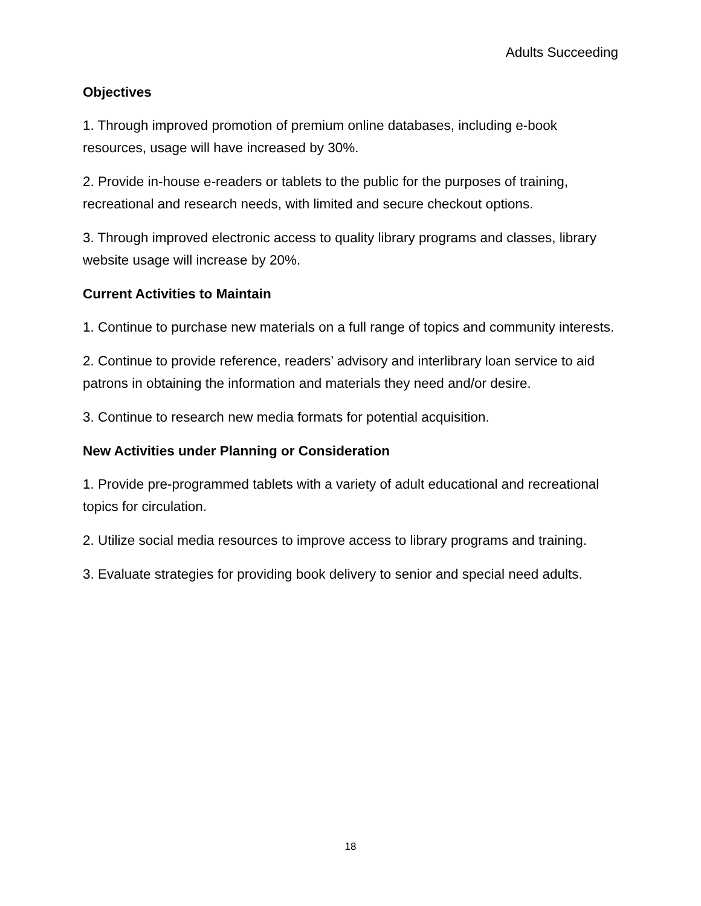Adults Succeeding
Objectives
1. Through improved promotion of premium online databases, including e-book resources, usage will have increased by 30%.
2. Provide in-house e-readers or tablets to the public for the purposes of training, recreational and research needs, with limited and secure checkout options.
3. Through improved electronic access to quality library programs and classes, library website usage will increase by 20%.
Current Activities to Maintain
1. Continue to purchase new materials on a full range of topics and community interests.
2. Continue to provide reference, readers’ advisory and interlibrary loan service to aid patrons in obtaining the information and materials they need and/or desire.
3. Continue to research new media formats for potential acquisition.
New Activities under Planning or Consideration
1. Provide pre-programmed tablets with a variety of adult educational and recreational topics for circulation.
2. Utilize social media resources to improve access to library programs and training.
3. Evaluate strategies for providing book delivery to senior and special need adults.
18